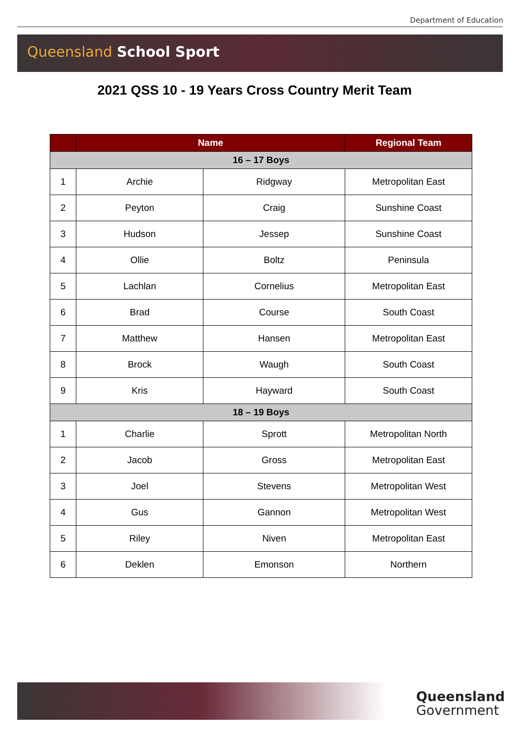Department of Education
Queensland School Sport
2021 QSS 10 - 19 Years Cross Country Merit Team
| | Name | | Regional Team |
| --- | --- | --- | --- |
| 16 – 17 Boys | | | |
| 1 | Archie | Ridgway | Metropolitan East |
| 2 | Peyton | Craig | Sunshine Coast |
| 3 | Hudson | Jessep | Sunshine Coast |
| 4 | Ollie | Boltz | Peninsula |
| 5 | Lachlan | Cornelius | Metropolitan East |
| 6 | Brad | Course | South Coast |
| 7 | Matthew | Hansen | Metropolitan East |
| 8 | Brock | Waugh | South Coast |
| 9 | Kris | Hayward | South Coast |
| 18 – 19 Boys | | | |
| 1 | Charlie | Sprott | Metropolitan North |
| 2 | Jacob | Gross | Metropolitan East |
| 3 | Joel | Stevens | Metropolitan West |
| 4 | Gus | Gannon | Metropolitan West |
| 5 | Riley | Niven | Metropolitan East |
| 6 | Deklen | Emonson | Northern |
Queensland
Government